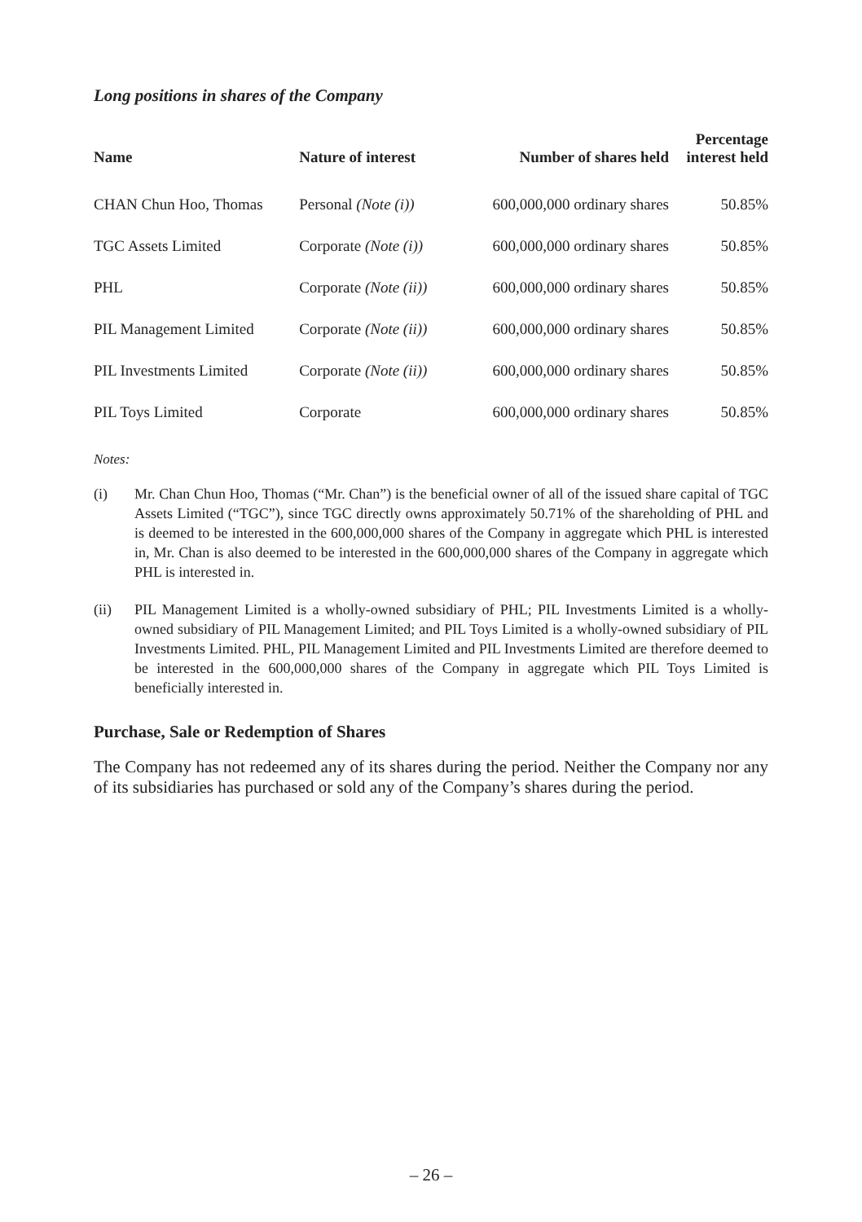Long positions in shares of the Company
| Name | Nature of interest | Number of shares held | Percentage interest held |
| --- | --- | --- | --- |
| CHAN Chun Hoo, Thomas | Personal (Note (i)) | 600,000,000 ordinary shares | 50.85% |
| TGC Assets Limited | Corporate (Note (i)) | 600,000,000 ordinary shares | 50.85% |
| PHL | Corporate (Note (ii)) | 600,000,000 ordinary shares | 50.85% |
| PIL Management Limited | Corporate (Note (ii)) | 600,000,000 ordinary shares | 50.85% |
| PIL Investments Limited | Corporate (Note (ii)) | 600,000,000 ordinary shares | 50.85% |
| PIL Toys Limited | Corporate | 600,000,000 ordinary shares | 50.85% |
Notes:
(i) Mr. Chan Chun Hoo, Thomas (“Mr. Chan”) is the beneficial owner of all of the issued share capital of TGC Assets Limited (“TGC”), since TGC directly owns approximately 50.71% of the shareholding of PHL and is deemed to be interested in the 600,000,000 shares of the Company in aggregate which PHL is interested in, Mr. Chan is also deemed to be interested in the 600,000,000 shares of the Company in aggregate which PHL is interested in.
(ii) PIL Management Limited is a wholly-owned subsidiary of PHL; PIL Investments Limited is a wholly-owned subsidiary of PIL Management Limited; and PIL Toys Limited is a wholly-owned subsidiary of PIL Investments Limited. PHL, PIL Management Limited and PIL Investments Limited are therefore deemed to be interested in the 600,000,000 shares of the Company in aggregate which PIL Toys Limited is beneficially interested in.
Purchase, Sale or Redemption of Shares
The Company has not redeemed any of its shares during the period. Neither the Company nor any of its subsidiaries has purchased or sold any of the Company’s shares during the period.
– 26 –